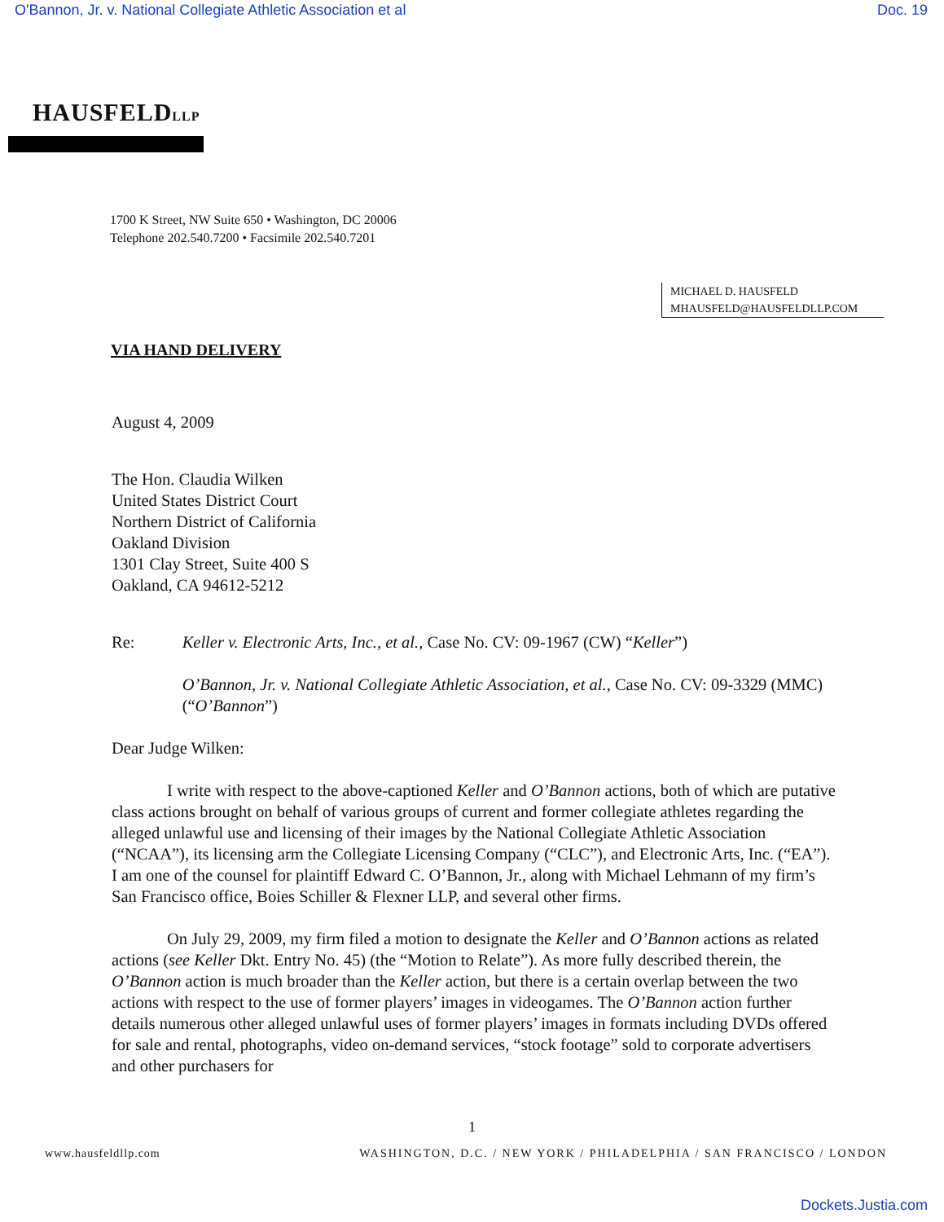O'Bannon, Jr. v. National Collegiate Athletic Association et al Doc. 19
HAUSFELDLLP
1700 K Street, NW Suite 650 • Washington, DC 20006
Telephone 202.540.7200 • Facsimile 202.540.7201
MICHAEL D. HAUSFELD
MHAUSFELD@HAUSFELDLLP.COM
VIA HAND DELIVERY
August 4, 2009
The Hon. Claudia Wilken
United States District Court
Northern District of California
Oakland Division
1301 Clay Street, Suite 400 S
Oakland, CA 94612-5212
Re: Keller v. Electronic Arts, Inc., et al., Case No. CV: 09-1967 (CW) “Keller”)
O’Bannon, Jr. v. National Collegiate Athletic Association, et al., Case No. CV: 09-3329 (MMC) (“O’Bannon”)
Dear Judge Wilken:
I write with respect to the above-captioned Keller and O’Bannon actions, both of which are putative class actions brought on behalf of various groups of current and former collegiate athletes regarding the alleged unlawful use and licensing of their images by the National Collegiate Athletic Association (“NCAA”), its licensing arm the Collegiate Licensing Company (“CLC”), and Electronic Arts, Inc. (“EA”). I am one of the counsel for plaintiff Edward C. O’Bannon, Jr., along with Michael Lehmann of my firm’s San Francisco office, Boies Schiller & Flexner LLP, and several other firms.
On July 29, 2009, my firm filed a motion to designate the Keller and O’Bannon actions as related actions (see Keller Dkt. Entry No. 45) (the “Motion to Relate”). As more fully described therein, the O’Bannon action is much broader than the Keller action, but there is a certain overlap between the two actions with respect to the use of former players’ images in videogames. The O’Bannon action further details numerous other alleged unlawful uses of former players’ images in formats including DVDs offered for sale and rental, photographs, video on-demand services, “stock footage” sold to corporate advertisers and other purchasers for
1
www.hausfeldllp.com WASHINGTON, D.C. / NEW YORK / PHILADELPHIA / SAN FRANCISCO / LONDON
Dockets.Justia.com